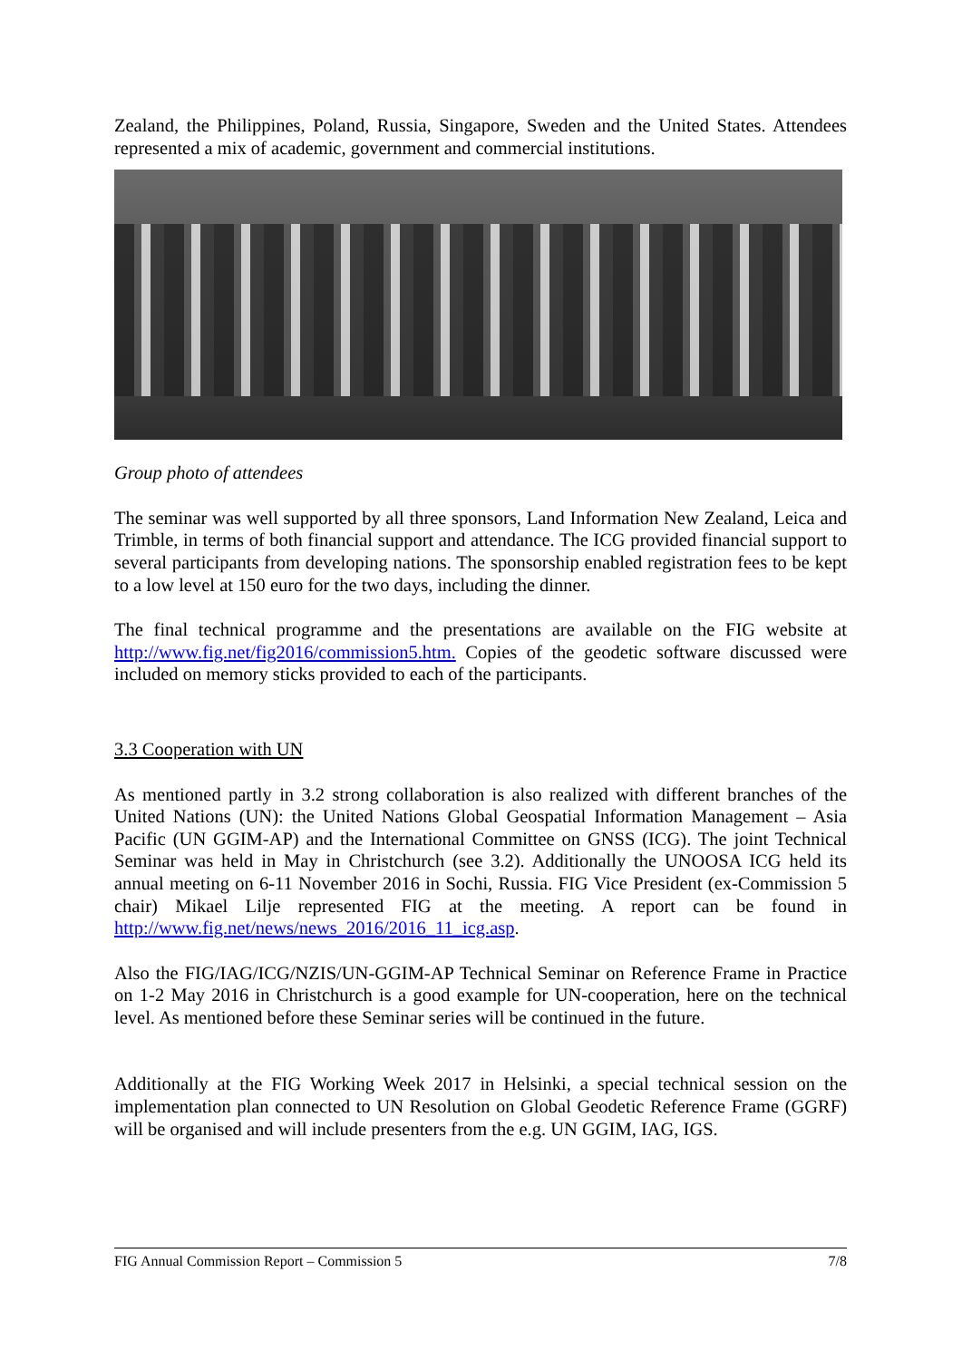Zealand, the Philippines, Poland, Russia, Singapore, Sweden and the United States. Attendees represented a mix of academic, government and commercial institutions.
Group photo of attendees
The seminar was well supported by all three sponsors, Land Information New Zealand, Leica and Trimble, in terms of both financial support and attendance. The ICG provided financial support to several participants from developing nations. The sponsorship enabled registration fees to be kept to a low level at 150 euro for the two days, including the dinner.
The final technical programme and the presentations are available on the FIG website at http://www.fig.net/fig2016/commission5.htm. Copies of the geodetic software discussed were included on memory sticks provided to each of the participants.
3.3 Cooperation with UN
As mentioned partly in 3.2 strong collaboration is also realized with different branches of the United Nations (UN): the United Nations Global Geospatial Information Management – Asia Pacific (UN GGIM-AP) and the International Committee on GNSS (ICG). The joint Technical Seminar was held in May in Christchurch (see 3.2). Additionally the UNOOSA ICG held its annual meeting on 6-11 November 2016 in Sochi, Russia. FIG Vice President (ex-Commission 5 chair) Mikael Lilje represented FIG at the meeting. A report can be found in http://www.fig.net/news/news_2016/2016_11_icg.asp.
Also the FIG/IAG/ICG/NZIS/UN-GGIM-AP Technical Seminar on Reference Frame in Practice on 1-2 May 2016 in Christchurch is a good example for UN-cooperation, here on the technical level. As mentioned before these Seminar series will be continued in the future.
Additionally at the FIG Working Week 2017 in Helsinki, a special technical session on the implementation plan connected to UN Resolution on Global Geodetic Reference Frame (GGRF) will be organised and will include presenters from the e.g. UN GGIM, IAG, IGS.
FIG Annual Commission Report – Commission 5 7/8